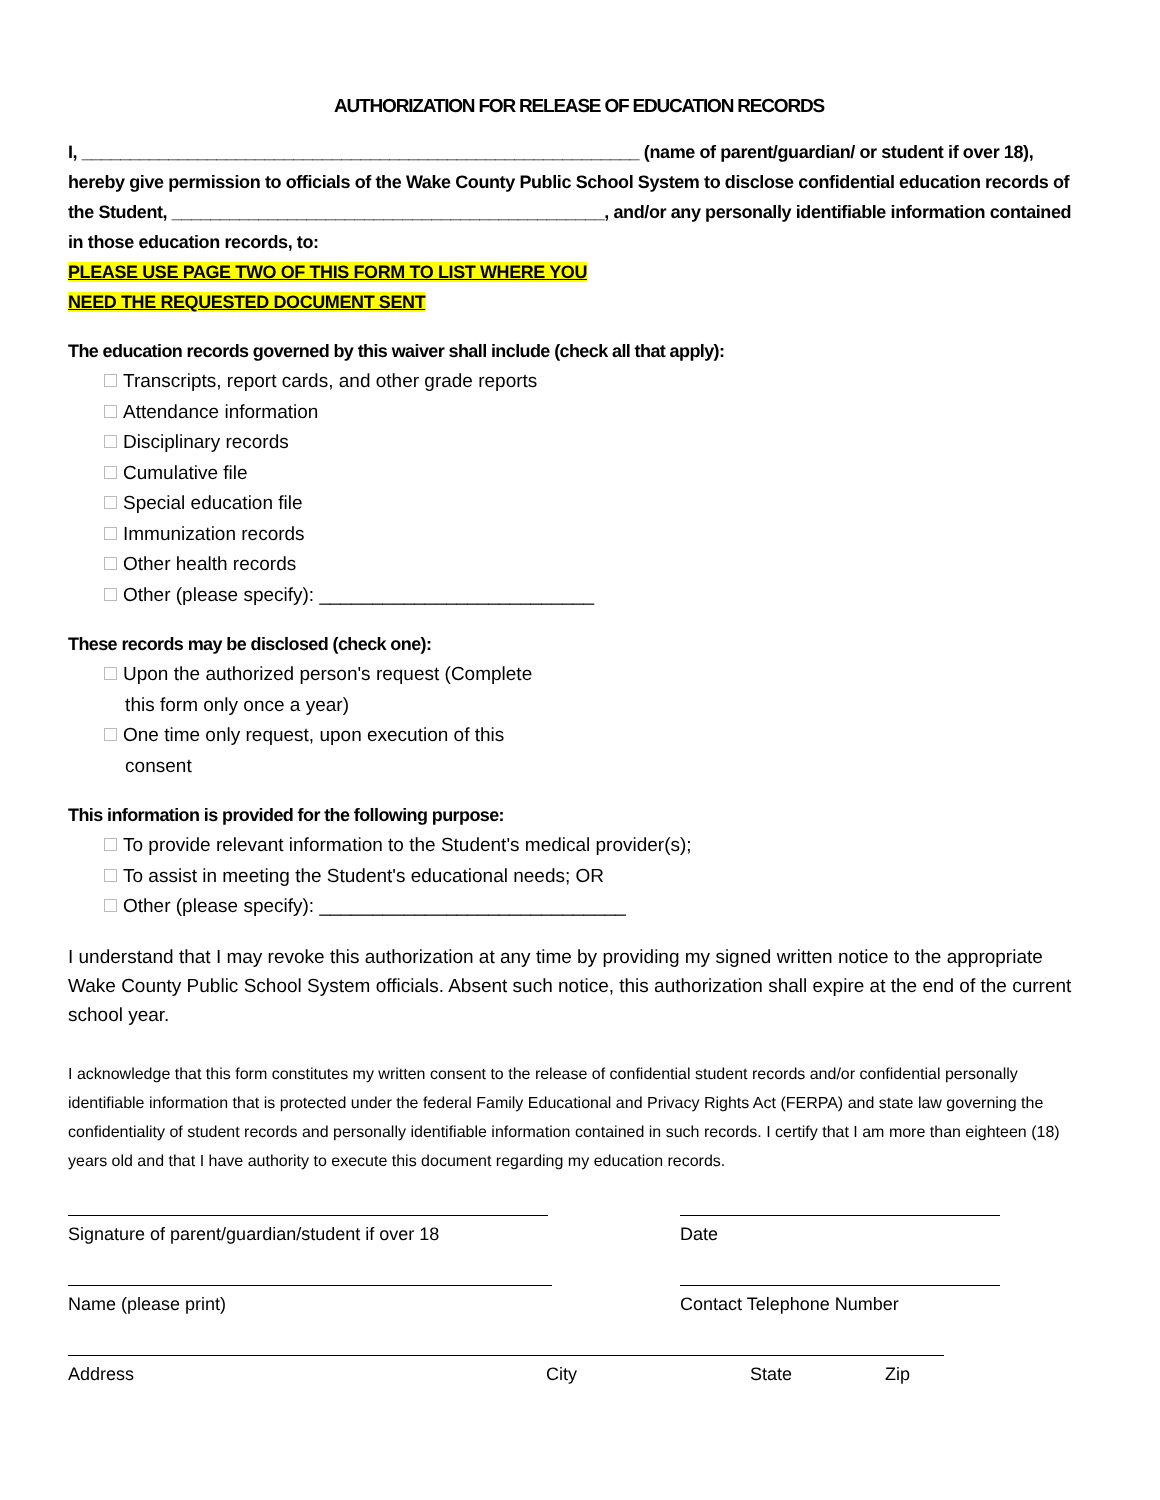AUTHORIZATION FOR RELEASE OF EDUCATION RECORDS
I, __________________________________________________________ (name of parent/guardian/ or student if over 18), hereby give permission to officials of the Wake County Public School System to disclose confidential education records of the Student, _____________________________________________, and/or any personally identifiable information contained in those education records, to:
PLEASE USE PAGE TWO OF THIS FORM TO LIST WHERE YOU
NEED THE REQUESTED DOCUMENT SENT
The education records governed by this waiver shall include (check all that apply):
Transcripts, report cards, and other grade reports
Attendance information
Disciplinary records
Cumulative file
Special education file
Immunization records
Other health records
Other (please specify): __________________________
These records may be disclosed (check one):
Upon the authorized person's request (Complete
this form only once a year)
One time only request, upon execution of this
consent
This information is provided for the following purpose:
To provide relevant information to the Student's medical provider(s);
To assist in meeting the Student's educational needs; OR
Other (please specify): _____________________________
I understand that I may revoke this authorization at any time by providing my signed written notice to the appropriate Wake County Public School System officials. Absent such notice, this authorization shall expire at the end of the current school year.
I acknowledge that this form constitutes my written consent to the release of confidential student records and/or confidential personally identifiable information that is protected under the federal Family Educational and Privacy Rights Act (FERPA) and state law governing the confidentiality of student records and personally identifiable information contained in such records. I certify that I am more than eighteen (18) years old and that I have authority to execute this document regarding my education records.
Signature of parent/guardian/student if over 18 Date
Name (please print) Contact Telephone Number
Address City State Zip